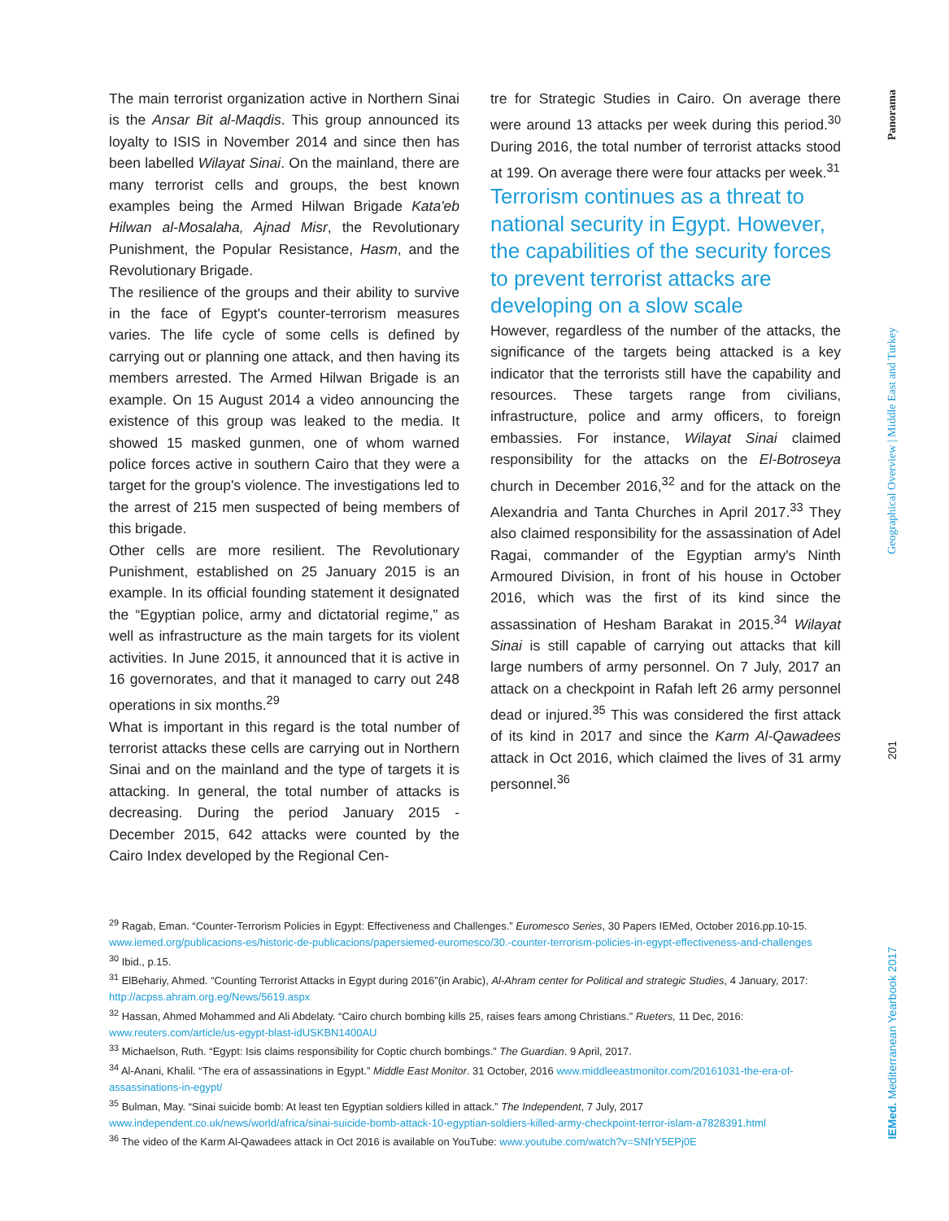The main terrorist organization active in Northern Sinai is the Ansar Bit al-Maqdis. This group announced its loyalty to ISIS in November 2014 and since then has been labelled Wilayat Sinai. On the mainland, there are many terrorist cells and groups, the best known examples being the Armed Hilwan Brigade Kata'eb Hilwan al-Mosalaha, Ajnad Misr, the Revolutionary Punishment, the Popular Resistance, Hasm, and the Revolutionary Brigade.
The resilience of the groups and their ability to survive in the face of Egypt's counter-terrorism measures varies. The life cycle of some cells is defined by carrying out or planning one attack, and then having its members arrested. The Armed Hilwan Brigade is an example. On 15 August 2014 a video announcing the existence of this group was leaked to the media. It showed 15 masked gunmen, one of whom warned police forces active in southern Cairo that they were a target for the group's violence. The investigations led to the arrest of 215 men suspected of being members of this brigade.
Other cells are more resilient. The Revolutionary Punishment, established on 25 January 2015 is an example. In its official founding statement it designated the “Egyptian police, army and dictatorial regime,” as well as infrastructure as the main targets for its violent activities. In June 2015, it announced that it is active in 16 governorates, and that it managed to carry out 248 operations in six months.<sup>29</sup>
What is important in this regard is the total number of terrorist attacks these cells are carrying out in Northern Sinai and on the mainland and the type of targets it is attacking. In general, the total number of attacks is decreasing. During the period January 2015 - December 2015, 642 attacks were counted by the Cairo Index developed by the Regional Cen-
tre for Strategic Studies in Cairo. On average there were around 13 attacks per week during this period.<sup>30</sup> During 2016, the total number of terrorist attacks stood at 199. On average there were four attacks per week.<sup>31</sup>
Terrorism continues as a threat to national security in Egypt. However, the capabilities of the security forces to prevent terrorist attacks are developing on a slow scale
However, regardless of the number of the attacks, the significance of the targets being attacked is a key indicator that the terrorists still have the capability and resources. These targets range from civilians, infrastructure, police and army officers, to foreign embassies. For instance, Wilayat Sinai claimed responsibility for the attacks on the El-Botroseya church in December 2016,<sup>32</sup> and for the attack on the Alexandria and Tanta Churches in April 2017.<sup>33</sup> They also claimed responsibility for the assassination of Adel Ragai, commander of the Egyptian army's Ninth Armoured Division, in front of his house in October 2016, which was the first of its kind since the assassination of Hesham Barakat in 2015.<sup>34</sup> Wilayat Sinai is still capable of carrying out attacks that kill large numbers of army personnel. On 7 July, 2017 an attack on a checkpoint in Rafah left 26 army personnel dead or injured.<sup>35</sup> This was considered the first attack of its kind in 2017 and since the Karm Al-Qawadees attack in Oct 2016, which claimed the lives of 31 army personnel.<sup>36</sup>
<sup>29</sup> Ragab, Eman. “Counter-Terrorism Policies in Egypt: Effectiveness and Challenges.” Euromesco Series, 30 Papers IEMed, October 2016.pp.10-15. www.iemed.org/publicacions-es/historic-de-publicacions/papersiemed-euromesco/30.-counter-terrorism-policies-in-egypt-effectiveness-and-challenges
<sup>30</sup> Ibid., p.15.
<sup>31</sup> ElBehariy, Ahmed. “Counting Terrorist Attacks in Egypt during 2016”(in Arabic), Al-Ahram center for Political and strategic Studies, 4 January, 2017: http://acpss.ahram.org.eg/News/5619.aspx
<sup>32</sup> Hassan, Ahmed Mohammed and Ali Abdelaty. “Cairo church bombing kills 25, raises fears among Christians.” Rueters, 11 Dec, 2016: www.reuters.com/article/us-egypt-blast-idUSKBN1400AU
<sup>33</sup> Michaelson, Ruth. “Egypt: Isis claims responsibility for Coptic church bombings.” The Guardian. 9 April, 2017.
<sup>34</sup> Al-Anani, Khalil. “The era of assassinations in Egypt.” Middle East Monitor. 31 October, 2016 www.middleeastmonitor.com/20161031-the-era-of-assassinations-in-egypt/
<sup>35</sup> Bulman, May. “Sinai suicide bomb: At least ten Egyptian soldiers killed in attack.” The Independent, 7 July, 2017 www.independent.co.uk/news/world/africa/sinai-suicide-bomb-attack-10-egyptian-soldiers-killed-army-checkpoint-terror-islam-a7828391.html
<sup>36</sup> The video of the Karm Al-Qawadees attack in Oct 2016 is available on YouTube: www.youtube.com/watch?v=SNfrY5EPj0E
Panorama
Geographical Overview | Middle East and Turkey
201
IEMed. Mediterranean Yearbook 2017